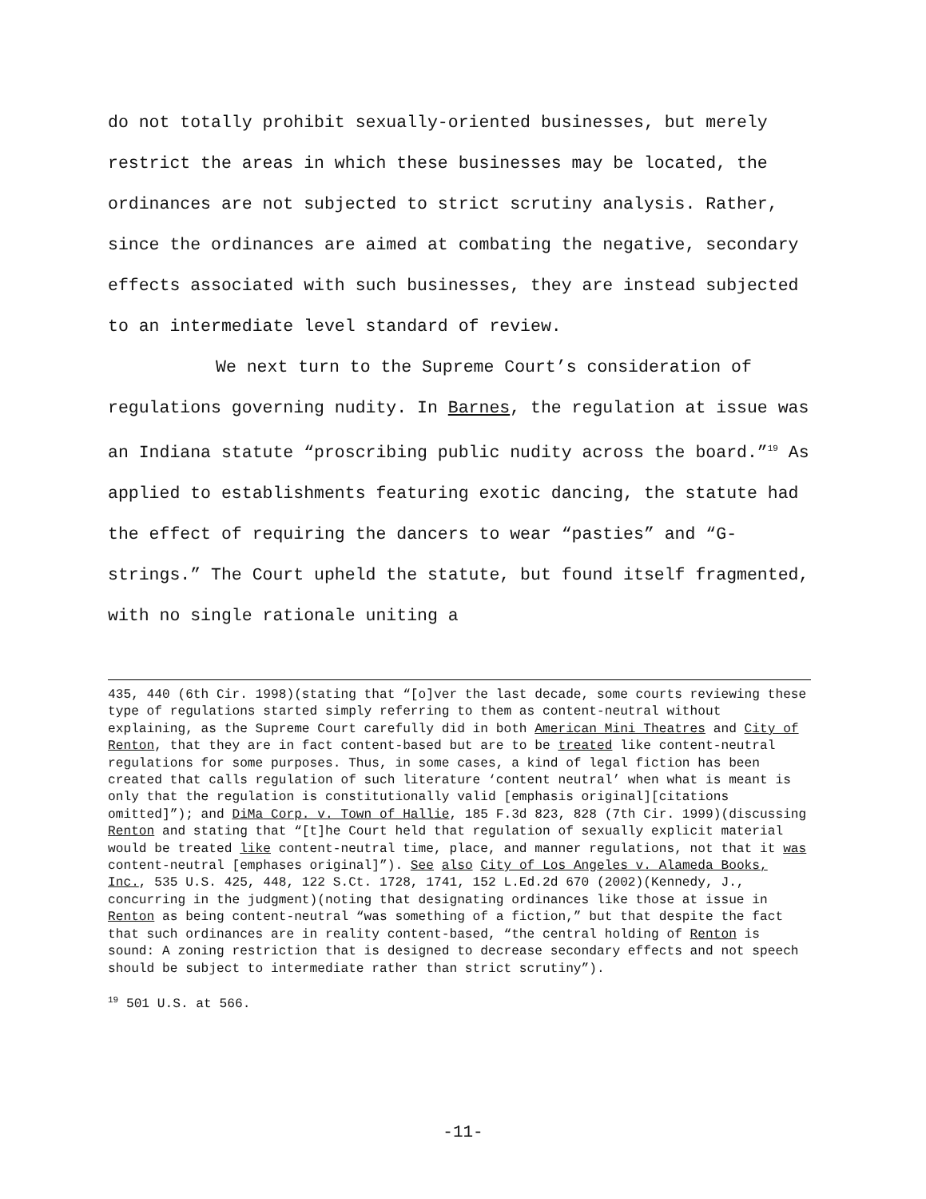do not totally prohibit sexually-oriented businesses, but merely restrict the areas in which these businesses may be located, the ordinances are not subjected to strict scrutiny analysis. Rather, since the ordinances are aimed at combating the negative, secondary effects associated with such businesses, they are instead subjected to an intermediate level standard of review.
We next turn to the Supreme Court’s consideration of regulations governing nudity. In Barnes, the regulation at issue was an Indiana statute “proscribing public nudity across the board.”<sup>19</sup> As applied to establishments featuring exotic dancing, the statute had the effect of requiring the dancers to wear “pasties” and “G-strings.” The Court upheld the statute, but found itself fragmented, with no single rationale uniting a
435, 440 (6th Cir. 1998)(stating that “[o]ver the last decade, some courts reviewing these type of regulations started simply referring to them as content-neutral without explaining, as the Supreme Court carefully did in both American Mini Theatres and City of Renton, that they are in fact content-based but are to be treated like content-neutral regulations for some purposes. Thus, in some cases, a kind of legal fiction has been created that calls regulation of such literature ‘content neutral’ when what is meant is only that the regulation is constitutionally valid [emphasis original][citations omitted]”); and DiMa Corp. v. Town of Hallie, 185 F.3d 823, 828 (7th Cir. 1999)(discussing Renton and stating that “[t]he Court held that regulation of sexually explicit material would be treated like content-neutral time, place, and manner regulations, not that it was content-neutral [emphases original]”). See also City of Los Angeles v. Alameda Books, Inc., 535 U.S. 425, 448, 122 S.Ct. 1728, 1741, 152 L.Ed.2d 670 (2002)(Kennedy, J., concurring in the judgment)(noting that designating ordinances like those at issue in Renton as being content-neutral “was something of a fiction,” but that despite the fact that such ordinances are in reality content-based, “the central holding of Renton is sound: A zoning restriction that is designed to decrease secondary effects and not speech should be subject to intermediate rather than strict scrutiny”).
<sup>19</sup> 501 U.S. at 566.
-11-